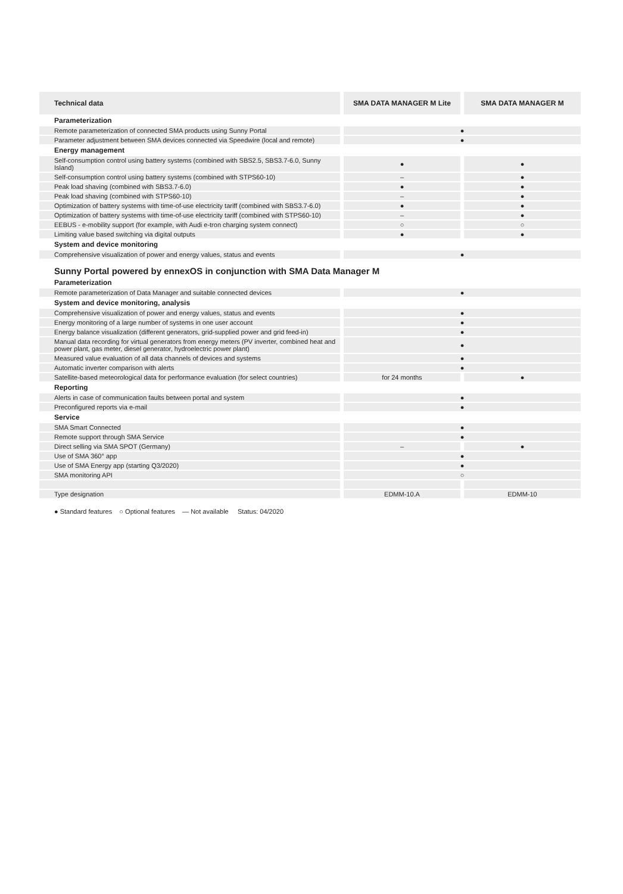| Technical data | | SMA DATA MANAGER M Lite | | SMA DATA MANAGER M |
| --- | --- | --- | --- | --- |
| Parameterization | | | | |
| Remote parameterization of connected SMA products using Sunny Portal | | ● | | |
| Parameter adjustment between SMA devices connected via Speedwire (local and remote) | | ● | | |
| Energy management | | | | |
| Self-consumption control using battery systems (combined with SBS2.5, SBS3.7-6.0, Sunny Island) | | ● | | ● |
| Self-consumption control using battery systems (combined with STPS60-10) | | – | | ● |
| Peak load shaving (combined with SBS3.7-6.0) | | ● | | ● |
| Peak load shaving (combined with STPS60-10) | | – | | ● |
| Optimization of battery systems with time-of-use electricity tariff (combined with SBS3.7-6.0) | | ● | | ● |
| Optimization of battery systems with time-of-use electricity tariff (combined with STPS60-10) | | – | | ● |
| EEBUS - e-mobility support (for example, with Audi e-tron charging system connect) | | ○ | | ○ |
| Limiting value based switching via digital outputs | | ● | | ● |
| System and device monitoring | | | | |
| Comprehensive visualization of power and energy values, status and events | | ● | | |
| Sunny Portal powered by ennexOS in conjunction with SMA Data Manager M | | | | |
| Parameterization | | | | |
| Remote parameterization of Data Manager and suitable connected devices | | ● | | |
| System and device monitoring, analysis | | | | |
| Comprehensive visualization of power and energy values, status and events | | ● | | |
| Energy monitoring of a large number of systems in one user account | | ● | | |
| Energy balance visualization (different generators, grid-supplied power and grid feed-in) | | ● | | |
| Manual data recording for virtual generators from energy meters (PV inverter, combined heat and power plant, gas meter, diesel generator, hydroelectric power plant) | | ● | | |
| Measured value evaluation of all data channels of devices and systems | | ● | | |
| Automatic inverter comparison with alerts | | ● | | |
| Satellite-based meteorological data for performance evaluation (for select countries) | | for 24 months | | ● |
| Reporting | | | | |
| Alerts in case of communication faults between portal and system | | ● | | |
| Preconfigured reports via e-mail | | ● | | |
| Service | | | | |
| SMA Smart Connected | | ● | | |
| Remote support through SMA Service | | ● | | |
| Direct selling via SMA SPOT (Germany) | | – | | ● |
| Use of SMA 360° app | | ● | | |
| Use of SMA Energy app (starting Q3/2020) | | ● | | |
| SMA monitoring API | | ○ | | |
| Type designation | | EDMM-10.A | | EDMM-10 |
● Standard features ○ Optional features — Not available Status: 04/2020